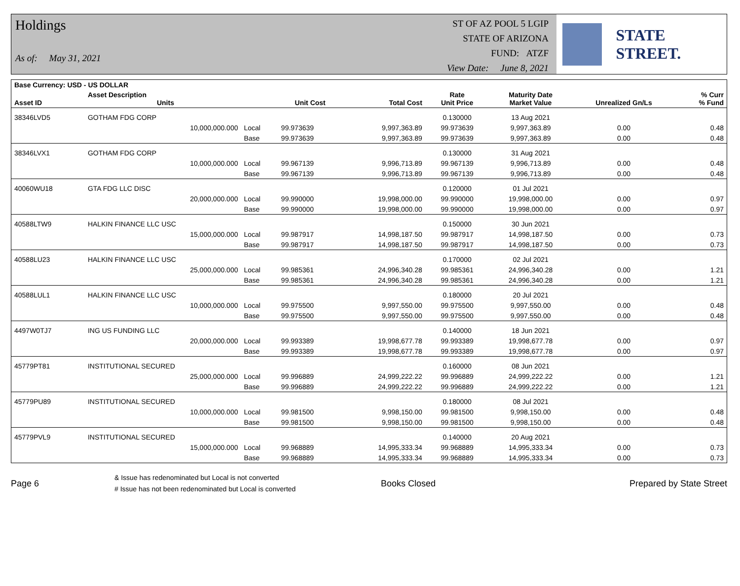Holdings
As of: May 31, 2021
ST OF AZ POOL 5 LGIP
STATE OF ARIZONA
FUND: ATZF
View Date: June 8, 2021
STATE STREET.
| Base Currency: USD - US DOLLAR | | | | | | | | |
| --- | --- | --- | --- | --- | --- | --- | --- | --- |
| Asset ID | Asset Description Units | | Unit Cost | Total Cost | Rate Unit Price | Maturity Date Market Value | Unrealized Gn/Ls | % Curr % Fund |
| 38346LVD5 | GOTHAM FDG CORP | | | | 0.130000 | 13 Aug 2021 | | |
| | 10,000,000.000 | Local | 99.973639 | 9,997,363.89 | 99.973639 | 9,997,363.89 | 0.00 | 0.48 |
| | | Base | 99.973639 | 9,997,363.89 | 99.973639 | 9,997,363.89 | 0.00 | 0.48 |
| 38346LVX1 | GOTHAM FDG CORP | | | | 0.130000 | 31 Aug 2021 | | |
| | 10,000,000.000 | Local | 99.967139 | 9,996,713.89 | 99.967139 | 9,996,713.89 | 0.00 | 0.48 |
| | | Base | 99.967139 | 9,996,713.89 | 99.967139 | 9,996,713.89 | 0.00 | 0.48 |
| 40060WU18 | GTA FDG LLC DISC | | | | 0.120000 | 01 Jul 2021 | | |
| | 20,000,000.000 | Local | 99.990000 | 19,998,000.00 | 99.990000 | 19,998,000.00 | 0.00 | 0.97 |
| | | Base | 99.990000 | 19,998,000.00 | 99.990000 | 19,998,000.00 | 0.00 | 0.97 |
| 40588LTW9 | HALKIN FINANCE LLC USC | | | | 0.150000 | 30 Jun 2021 | | |
| | 15,000,000.000 | Local | 99.987917 | 14,998,187.50 | 99.987917 | 14,998,187.50 | 0.00 | 0.73 |
| | | Base | 99.987917 | 14,998,187.50 | 99.987917 | 14,998,187.50 | 0.00 | 0.73 |
| 40588LU23 | HALKIN FINANCE LLC USC | | | | 0.170000 | 02 Jul 2021 | | |
| | 25,000,000.000 | Local | 99.985361 | 24,996,340.28 | 99.985361 | 24,996,340.28 | 0.00 | 1.21 |
| | | Base | 99.985361 | 24,996,340.28 | 99.985361 | 24,996,340.28 | 0.00 | 1.21 |
| 40588LUL1 | HALKIN FINANCE LLC USC | | | | 0.180000 | 20 Jul 2021 | | |
| | 10,000,000.000 | Local | 99.975500 | 9,997,550.00 | 99.975500 | 9,997,550.00 | 0.00 | 0.48 |
| | | Base | 99.975500 | 9,997,550.00 | 99.975500 | 9,997,550.00 | 0.00 | 0.48 |
| 4497W0TJ7 | ING US FUNDING LLC | | | | 0.140000 | 18 Jun 2021 | | |
| | 20,000,000.000 | Local | 99.993389 | 19,998,677.78 | 99.993389 | 19,998,677.78 | 0.00 | 0.97 |
| | | Base | 99.993389 | 19,998,677.78 | 99.993389 | 19,998,677.78 | 0.00 | 0.97 |
| 45779PT81 | INSTITUTIONAL SECURED | | | | 0.160000 | 08 Jun 2021 | | |
| | 25,000,000.000 | Local | 99.996889 | 24,999,222.22 | 99.996889 | 24,999,222.22 | 0.00 | 1.21 |
| | | Base | 99.996889 | 24,999,222.22 | 99.996889 | 24,999,222.22 | 0.00 | 1.21 |
| 45779PU89 | INSTITUTIONAL SECURED | | | | 0.180000 | 08 Jul 2021 | | |
| | 10,000,000.000 | Local | 99.981500 | 9,998,150.00 | 99.981500 | 9,998,150.00 | 0.00 | 0.48 |
| | | Base | 99.981500 | 9,998,150.00 | 99.981500 | 9,998,150.00 | 0.00 | 0.48 |
| 45779PVL9 | INSTITUTIONAL SECURED | | | | 0.140000 | 20 Aug 2021 | | |
| | 15,000,000.000 | Local | 99.968889 | 14,995,333.34 | 99.968889 | 14,995,333.34 | 0.00 | 0.73 |
| | | Base | 99.968889 | 14,995,333.34 | 99.968889 | 14,995,333.34 | 0.00 | 0.73 |
Page 6
& Issue has redenominated but Local is not converted
# Issue has not been redenominated but Local is converted
Books Closed Prepared by State Street